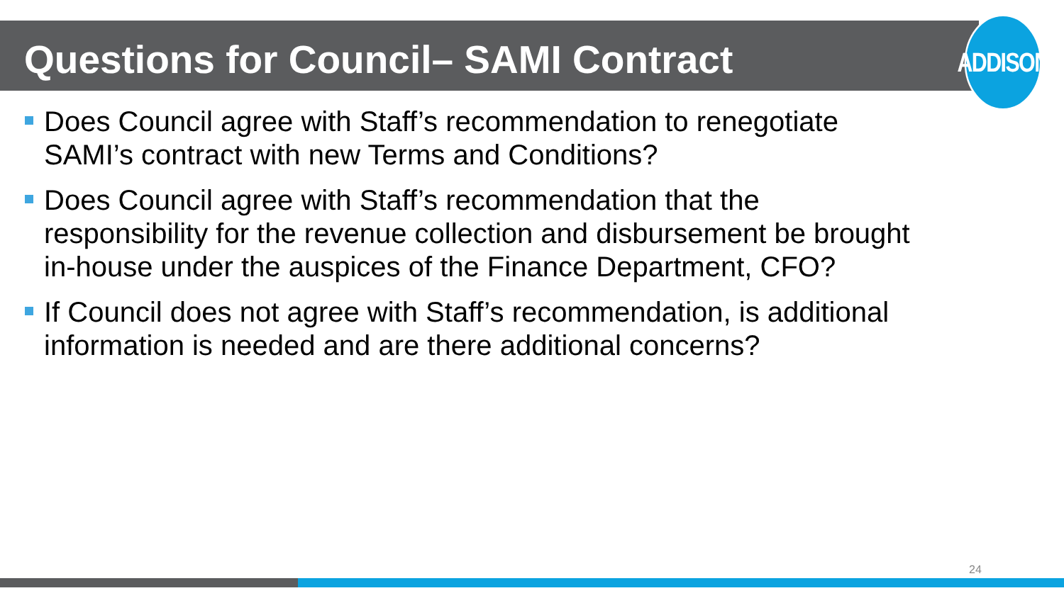ADDISON
Questions for Council– SAMI Contract
Does Council agree with Staff’s recommendation to renegotiate SAMI’s contract with new Terms and Conditions?
Does Council agree with Staff’s recommendation that the responsibility for the revenue collection and disbursement be brought in-house under the auspices of the Finance Department, CFO?
If Council does not agree with Staff’s recommendation, is additional information is needed and are there additional concerns?
24